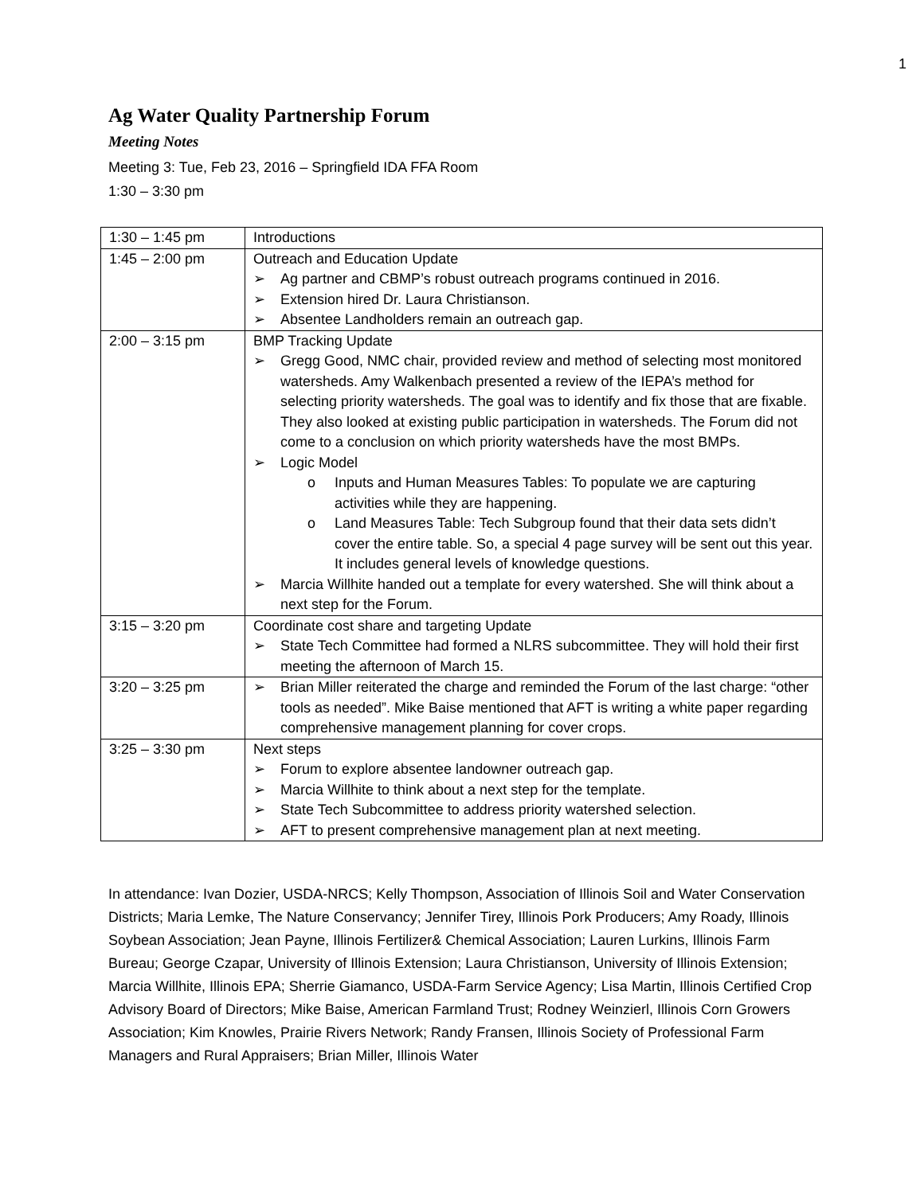1
Ag Water Quality Partnership Forum
Meeting Notes
Meeting 3: Tue, Feb 23, 2016 – Springfield IDA FFA Room
1:30 – 3:30 pm
| 1:30 – 1:45 pm | Introductions |
| 1:45 – 2:00 pm | Outreach and Education Update ➢ Ag partner and CBMP’s robust outreach programs continued in 2016. ➢ Extension hired Dr. Laura Christianson. ➢ Absentee Landholders remain an outreach gap. |
| 2:00 – 3:15 pm | BMP Tracking Update ➢ Gregg Good, NMC chair, provided review and method of selecting most monitored watersheds. Amy Walkenbach presented a review of the IEPA’s method for selecting priority watersheds. The goal was to identify and fix those that are fixable. They also looked at existing public participation in watersheds. The Forum did not come to a conclusion on which priority watersheds have the most BMPs. ➢ Logic Model o Inputs and Human Measures Tables: To populate we are capturing activities while they are happening. o Land Measures Table: Tech Subgroup found that their data sets didn’t cover the entire table. So, a special 4 page survey will be sent out this year. It includes general levels of knowledge questions. ➢ Marcia Willhite handed out a template for every watershed. She will think about a next step for the Forum. |
| 3:15 – 3:20 pm | Coordinate cost share and targeting Update ➢ State Tech Committee had formed a NLRS subcommittee. They will hold their first meeting the afternoon of March 15. |
| 3:20 – 3:25 pm | ➢ Brian Miller reiterated the charge and reminded the Forum of the last charge: “other tools as needed”. Mike Baise mentioned that AFT is writing a white paper regarding comprehensive management planning for cover crops. |
| 3:25 – 3:30 pm | Next steps ➢ Forum to explore absentee landowner outreach gap. ➢ Marcia Willhite to think about a next step for the template. ➢ State Tech Subcommittee to address priority watershed selection. ➢ AFT to present comprehensive management plan at next meeting. |
In attendance: Ivan Dozier, USDA-NRCS; Kelly Thompson, Association of Illinois Soil and Water Conservation Districts; Maria Lemke, The Nature Conservancy; Jennifer Tirey, Illinois Pork Producers; Amy Roady, Illinois Soybean Association; Jean Payne, Illinois Fertilizer& Chemical Association; Lauren Lurkins, Illinois Farm Bureau; George Czapar, University of Illinois Extension; Laura Christianson, University of Illinois Extension; Marcia Willhite, Illinois EPA; Sherrie Giamanco, USDA-Farm Service Agency; Lisa Martin, Illinois Certified Crop Advisory Board of Directors; Mike Baise, American Farmland Trust; Rodney Weinzierl, Illinois Corn Growers Association; Kim Knowles, Prairie Rivers Network; Randy Fransen, Illinois Society of Professional Farm Managers and Rural Appraisers; Brian Miller, Illinois Water